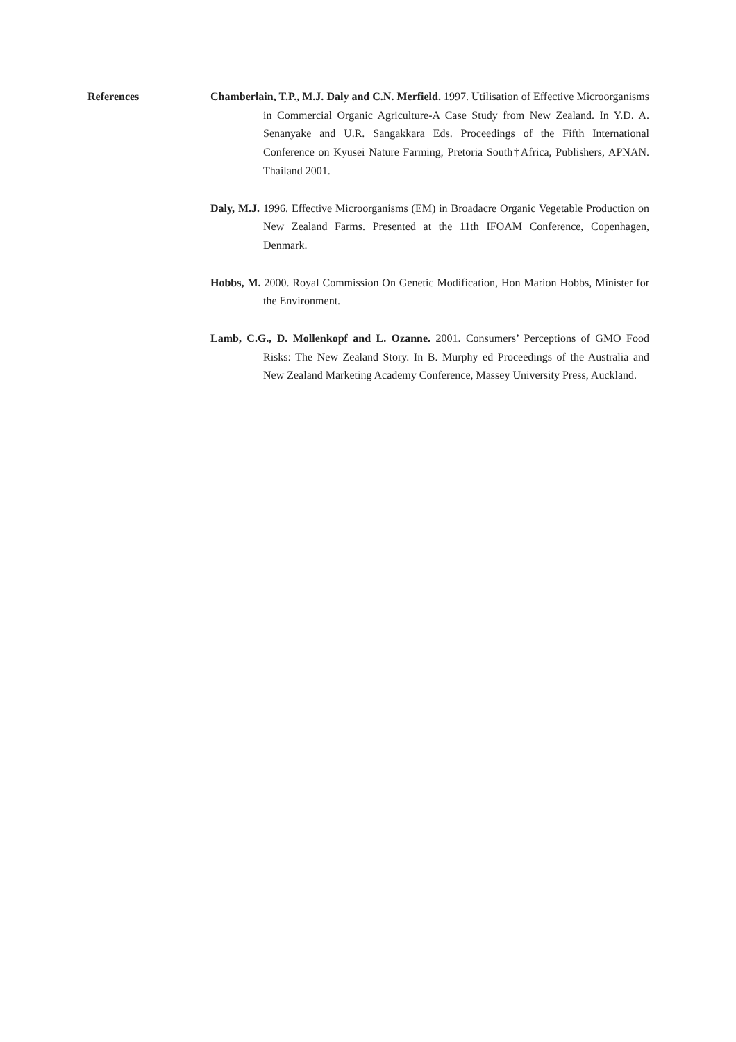References
Chamberlain, T.P., M.J. Daly and C.N. Merfield. 1997. Utilisation of Effective Microorganisms in Commercial Organic Agriculture-A Case Study from New Zealand. In Y.D. A. Senanyake and U.R. Sangakkara Eds. Proceedings of the Fifth International Conference on Kyusei Nature Farming, Pretoria South†Africa, Publishers, APNAN. Thailand 2001.
Daly, M.J. 1996. Effective Microorganisms (EM) in Broadacre Organic Vegetable Production on New Zealand Farms. Presented at the 11th IFOAM Conference, Copenhagen, Denmark.
Hobbs, M. 2000. Royal Commission On Genetic Modification, Hon Marion Hobbs, Minister for the Environment.
Lamb, C.G., D. Mollenkopf and L. Ozanne. 2001. Consumers’ Perceptions of GMO Food Risks: The New Zealand Story. In B. Murphy ed Proceedings of the Australia and New Zealand Marketing Academy Conference, Massey University Press, Auckland.